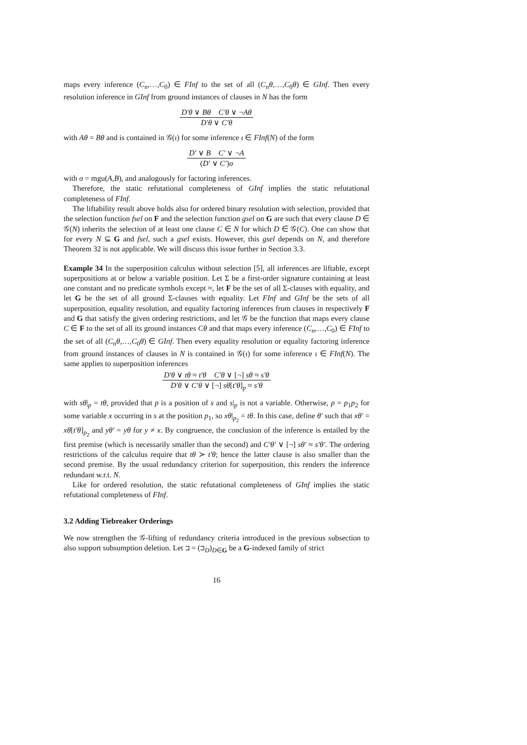maps every inference (C<sub>n</sub>,…,C<sub>0</sub>) ∈ FInf to the set of all (C<sub>n</sub>θ,…,C<sub>0</sub>θ) ∈ GInf. Then every resolution inference in GInf from ground instances of clauses in N has the form
D′θ ∨ Bθ C′θ ∨ ¬Aθ
D′θ ∨ C′θ
with Aθ = Bθ and is contained in 𝒢(ι) for some inference ι ∈ FInf(N) of the form
D′ ∨ B C′ ∨ ¬A
(D′ ∨ C′)σ
with σ = mgu(A,B), and analogously for factoring inferences.
Therefore, the static refutational completeness of GInf implies the static refutational completeness of FInf.
The liftability result above holds also for ordered binary resolution with selection, provided that the selection function fsel on F and the selection function gsel on G are such that every clause D ∈ 𝒢(N) inherits the selection of at least one clause C ∈ N for which D ∈ 𝒢(C). One can show that for every N ⊆ G and fsel, such a gsel exists. However, this gsel depends on N, and therefore Theorem 32 is not applicable. We will discuss this issue further in Section 3.3.
Example 34 In the superposition calculus without selection [5], all inferences are liftable, except superpositions at or below a variable position. Let Σ be a first-order signature containing at least one constant and no predicate symbols except ≈, let F be the set of all Σ-clauses with equality, and let G be the set of all ground Σ-clauses with equality. Let FInf and GInf be the sets of all superposition, equality resolution, and equality factoring inferences from clauses in respectively F and G that satisfy the given ordering restrictions, and let 𝒢 be the function that maps every clause C ∈ F to the set of all its ground instances Cθ and that maps every inference (C<sub>n</sub>,…,C<sub>0</sub>) ∈ FInf to the set of all (C<sub>n</sub>θ,…,C<sub>0</sub>θ) ∈ GInf. Then every equality resolution or equality factoring inference from ground instances of clauses in N is contained in 𝒢(ι) for some inference ι ∈ FInf(N). The same applies to superposition inferences
D′θ ∨ tθ ≈ t′θ C′θ ∨ [¬] sθ ≈ s′θ
D′θ ∨ C′θ ∨ [¬] sθ[t′θ]<sub>p</sub> ≈ s′θ
with sθ|<sub>p</sub> = tθ, provided that p is a position of s and s|<sub>p</sub> is not a variable. Otherwise, p = p<sub>1</sub>p<sub>2</sub> for some variable x occurring in s at the position p<sub>1</sub>, so xθ|<sub>p<sub>2</sub></sub> = tθ. In this case, define θ′ such that xθ′ = xθ[t′θ]<sub>p<sub>2</sub></sub> and yθ′ = yθ for y ≠ x. By congruence, the conclusion of the inference is entailed by the first premise (which is necessarily smaller than the second) and C′θ′ ∨ [¬] sθ′ ≈ s′θ′. The ordering restrictions of the calculus require that tθ ≻ t′θ; hence the latter clause is also smaller than the second premise. By the usual redundancy criterion for superposition, this renders the inference redundant w.r.t. N.
Like for ordered resolution, the static refutational completeness of GInf implies the static refutational completeness of FInf.
3.2 Adding Tiebreaker Orderings
We now strengthen the 𝒢-lifting of redundancy criteria introduced in the previous subsection to also support subsumption deletion. Let ⊐ = (⊐<sub>D</sub>)<sub>D∈G</sub> be a G-indexed family of strict
16